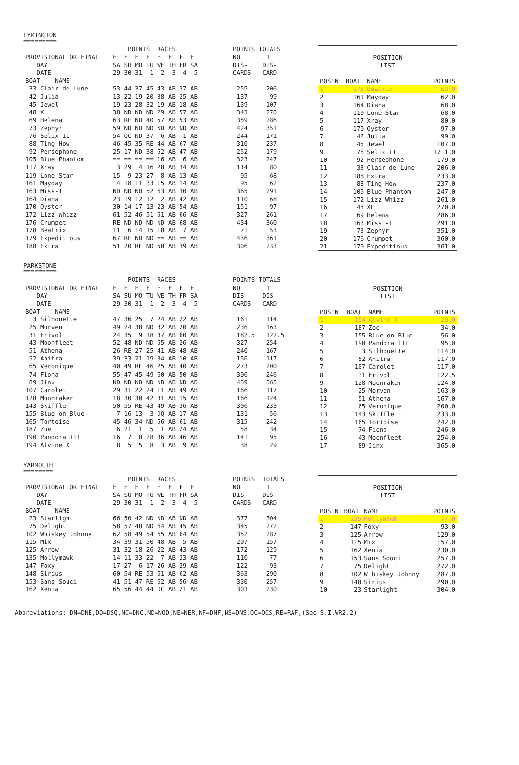LYMINGTON
=========
| | POINTS RACES | POINTS TOTALS |
| PROVISIONAL OR FINAL | F F F F F F F F | NO 1 |
| DAY | SA SU MO TU WE TH FR SA | DIS- DIS- |
| DATE | 29 30 31 1 2 3 4 5 | CARDS CARD |
| BOAT NAME | | |
| 33 Clair de Lune | 53 44 37 45 43 AB 37 AB | 259 206 |
| 42 Julia | 13 22 19 20 38 AB 25 AB | 137 99 |
| 45 Jewel | 19 23 28 32 19 AB 18 AB | 139 107 |
| 48 XL | 38 ND ND ND 29 AB 57 AB | 343 270 |
| 69 Helena | 63 RE ND 40 57 AB 53 AB | 359 286 |
| 73 Zephyr | 59 ND ND ND ND AB ND AB | 424 351 |
| 76 Selix II | 54 OC ND 37 6 AB 1 AB | 244 171 |
| 88 Ting How | 46 45 35 RE 44 AB 67 AB | 310 237 |
| 92 Persephone | 25 17 ND 38 52 AB 47 AB | 252 179 |
| 105 Blue Phantom | == == == == 16 AB 6 AB | 323 247 |
| 117 Xray | 3 29 4 16 28 AB 34 AB | 114 80 |
| 119 Lone Star | 15 9 23 27 8 AB 13 AB | 95 68 |
| 161 Mayday | 4 18 11 33 15 AB 14 AB | 95 62 |
| 163 Miss-T | ND ND ND 52 63 AB 30 AB | 365 291 |
| 164 Diana | 23 19 12 12 2 AB 42 AB | 110 68 |
| 170 Oyster | 30 14 17 13 23 AB 54 AB | 151 97 |
| 172 Lizz Whizz | 61 52 46 51 51 AB 66 AB | 327 261 |
| 176 Crumpet | RE ND ND ND ND AB 68 AB | 434 360 |
| 178 Beatrix | 11 6 14 15 18 AB 7 AB | 71 53 |
| 179 Expeditious | 67 RE ND ND == AB == AB | 436 361 |
| 188 Extra | 51 20 RE ND 50 AB 39 AB | 306 233 |
| POSITION | | | |
| LIST | | | |
| POS'N | BOAT | NAME | POINTS |
| 1 | 178 | Beatrix | 53.0 |
| 2 | 161 | Mayday | 62.0 |
| 3 | 164 | Diana | 68.0 |
| 4 | 119 | Lone Star | 68.0 |
| 5 | 117 | Xray | 80.0 |
| 6 | 170 | Oyster | 97.0 |
| 7 | 42 | Julia | 99.0 |
| 8 | 45 | Jewel | 107.0 |
| 9 | 76 | Selix II | 17 1.0 |
| 10 | 92 | Persephone | 179.0 |
| 11 | 33 | Clair de Lune | 206.0 |
| 12 | 188 | Extra | 233.0 |
| 13 | 88 | Ting How | 237.0 |
| 14 | 105 | Blue Phantom | 247.0 |
| 15 | 172 | Lizz Whizz | 261.0 |
| 16 | 48 | XL | 270.0 |
| 17 | 69 | Helena | 286.0 |
| 18 | 163 | Miss -T | 291.0 |
| 19 | 73 | Zephyr | 351.0 |
| 20 | 176 | Crumpet | 360.0 |
| 21 | 179 | Expeditious | 361.0 |
PARKSTONE
=========
| | POINTS RACES | POINTS TOTALS |
| PROVISIONAL OR FINAL | F F F F F F F F | NO 1 |
| DAY | SA SU MO TU WE TH FR SA | DIS- DIS- |
| DATE | 29 30 31 1 2 3 4 5 | CARDS CARD |
| BOAT NAME | | |
| 3 Silhouette | 47 36 25 7 24 AB 22 AB | 161 114 |
| 25 Morven | 49 24 38 ND 32 AB 20 AB | 236 163 |
| 31 Frivol | 24 35 9 18 37 AB 60 AB | 182.5 122.5 |
| 43 Moonfleet | 52 48 ND ND 55 AB 26 AB | 327 254 |
| 51 Athena | 26 RE 27 25 41 AB 48 AB | 240 167 |
| 52 Anitra | 39 33 21 19 34 AB 10 AB | 156 117 |
| 65 Veronique | 40 49 RE 46 25 AB 40 AB | 273 200 |
| 74 Fiona | 55 47 45 49 60 AB 50 AB | 306 246 |
| 89 Jinx | ND ND ND ND ND AB ND AB | 439 365 |
| 107 Carolet | 29 31 22 24 11 AB 49 AB | 166 117 |
| 128 Moonraker | 18 30 30 42 31 AB 15 AB | 166 124 |
| 143 Skiffle | 50 55 RE 43 49 AB 36 AB | 306 233 |
| 155 Blue on Blue | 7 16 13 3 DQ AB 17 AB | 131 56 |
| 165 Tortoise | 45 46 34 ND 56 AB 61 AB | 315 242 |
| 187 Zoe | 6 21 1 5 1 AB 24 AB | 58 34 |
| 190 Pandora III | 16 7 8 28 36 AB 46 AB | 141 95 |
| 194 Alvine X | 8 5 5 8 3 AB 9 AB | 38 29 |
| POSITION | | | |
| LIST | | | |
| POS'N | BOAT | NAME | POINTS |
| 1 | 194 | Alvine X | 29.0 |
| 2 | 187 | Zoe | 34.0 |
| 3 | 155 | Blue on Blue | 56.0 |
| 4 | 190 | Pandora III | 95.0 |
| 5 | 3 | Silhouette | 114.0 |
| 6 | 52 | Anitra | 117.0 |
| 7 | 107 | Carolet | 117.0 |
| 8 | 31 | Frivol | 122.5 |
| 9 | 128 | Moonraker | 124.0 |
| 10 | 25 | Morven | 163.0 |
| 11 | 51 | Athena | 167.0 |
| 12 | 65 | Veronique | 200.0 |
| 13 | 143 | Skiffle | 233.0 |
| 14 | 165 | Tortoise | 242.0 |
| 15 | 74 | Fiona | 246.0 |
| 16 | 43 | Moonfleet | 254.0 |
| 17 | 89 | Jinx | 365.0 |
YARMOUTH
========
| | POINTS RACES | POINTS TOTALS |
| PROVISIONAL OR FINAL | F F F F F F F F | NO 1 |
| DAY | SA SU MO TU WE TH FR SA | DIS- DIS- |
| DATE | 29 30 31 1 2 3 4 5 | CARDS CARD |
| BOAT NAME | | |
| 23 Starlight | 66 50 42 ND ND AB ND AB | 377 304 |
| 75 Delight | 58 57 48 ND 64 AB 45 AB | 345 272 |
| 102 Whiskey Johnny | 62 58 49 54 65 AB 64 AB | 352 287 |
| 115 Mix | 34 39 31 50 48 AB 5 AB | 207 157 |
| 125 Arrow | 31 32 18 26 22 AB 43 AB | 172 129 |
| 135 Mollymawk | 14 11 33 22 7 AB 23 AB | 110 77 |
| 147 Foxy | 17 27 6 17 26 AB 29 AB | 122 93 |
| 148 Sirius | 60 54 RE 53 61 AB 62 AB | 363 290 |
| 153 Sans Souci | 41 51 47 RE 62 AB 56 AB | 330 257 |
| 162 Xenia | 65 56 44 44 OC AB 21 AB | 303 230 |
| POSITION | | | |
| LIST | | | |
| POS'N | BOAT | NAME | POINTS |
| 1 | 135 | Mollymawk | 77.0 |
| 2 | 147 | Foxy | 93.0 |
| 3 | 125 | Arrow | 129.0 |
| 4 | 115 | Mix | 157.0 |
| 5 | 162 | Xenia | 230.0 |
| 6 | 153 | Sans Souci | 257.0 |
| 7 | 75 | Delight | 272.0 |
| 8 | 102 | W hiskey Johnny | 287.0 |
| 9 | 148 | Sirius | 290.0 |
| 10 | 23 | Starlight | 304.0 |
Abbreviations: DN=DNE,DQ=DSQ,NC=DNC,ND=NOD,NE=NER,NF=DNF,NS=DNS,OC=OCS,RE=RAF,(See S.I.WR2.2)